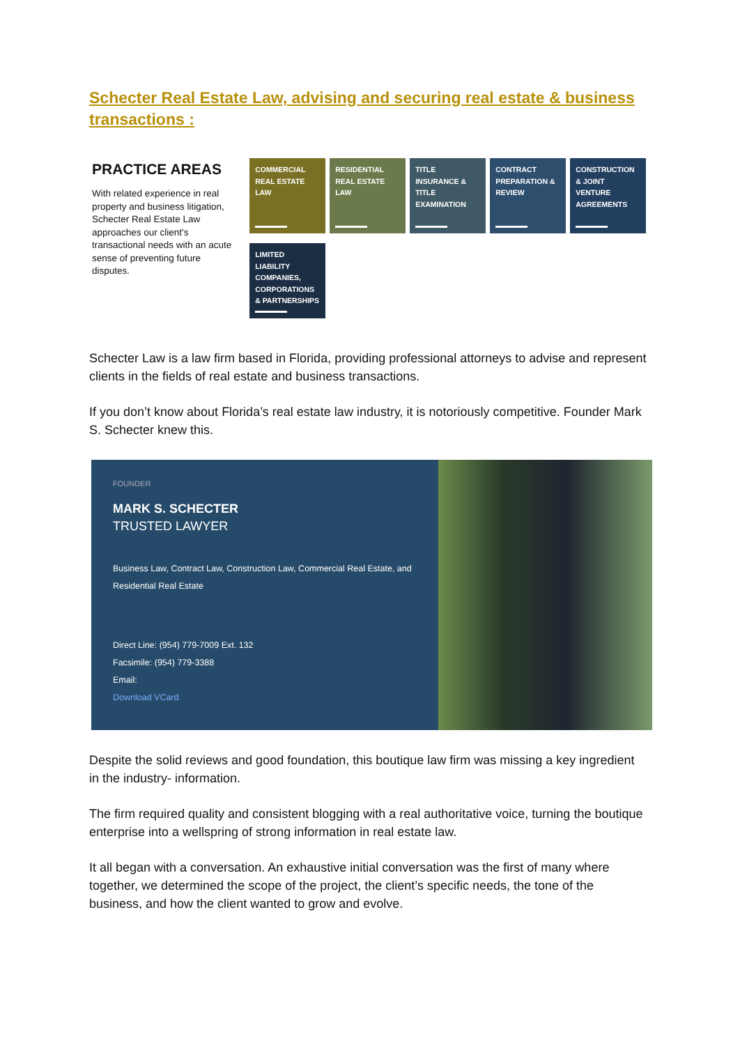Schecter Real Estate Law, advising and securing real estate & business transactions :
PRACTICE AREAS
With related experience in real property and business litigation, Schecter Real Estate Law approaches our client's transactional needs with an acute sense of preventing future disputes.
COMMERCIAL REAL ESTATE LAW
RESIDENTIAL REAL ESTATE LAW
TITLE INSURANCE & TITLE EXAMINATION
CONTRACT PREPARATION & REVIEW
CONSTRUCTION & JOINT VENTURE AGREEMENTS
LIMITED LIABILITY COMPANIES, CORPORATIONS & PARTNERSHIPS
Schecter Law is a law firm based in Florida, providing professional attorneys to advise and represent clients in the fields of real estate and business transactions.
If you don’t know about Florida’s real estate law industry, it is notoriously competitive. Founder Mark S. Schecter knew this.
FOUNDER
MARK S. SCHECTER
TRUSTED LAWYER
Business Law, Contract Law, Construction Law, Commercial Real Estate, and Residential Real Estate
Direct Line: (954) 779-7009 Ext. 132
Facsimile: (954) 779-3388
Email:
Download VCard
Despite the solid reviews and good foundation, this boutique law firm was missing a key ingredient in the industry- information.
The firm required quality and consistent blogging with a real authoritative voice, turning the boutique enterprise into a wellspring of strong information in real estate law.
It all began with a conversation. An exhaustive initial conversation was the first of many where together, we determined the scope of the project, the client’s specific needs, the tone of the business, and how the client wanted to grow and evolve.